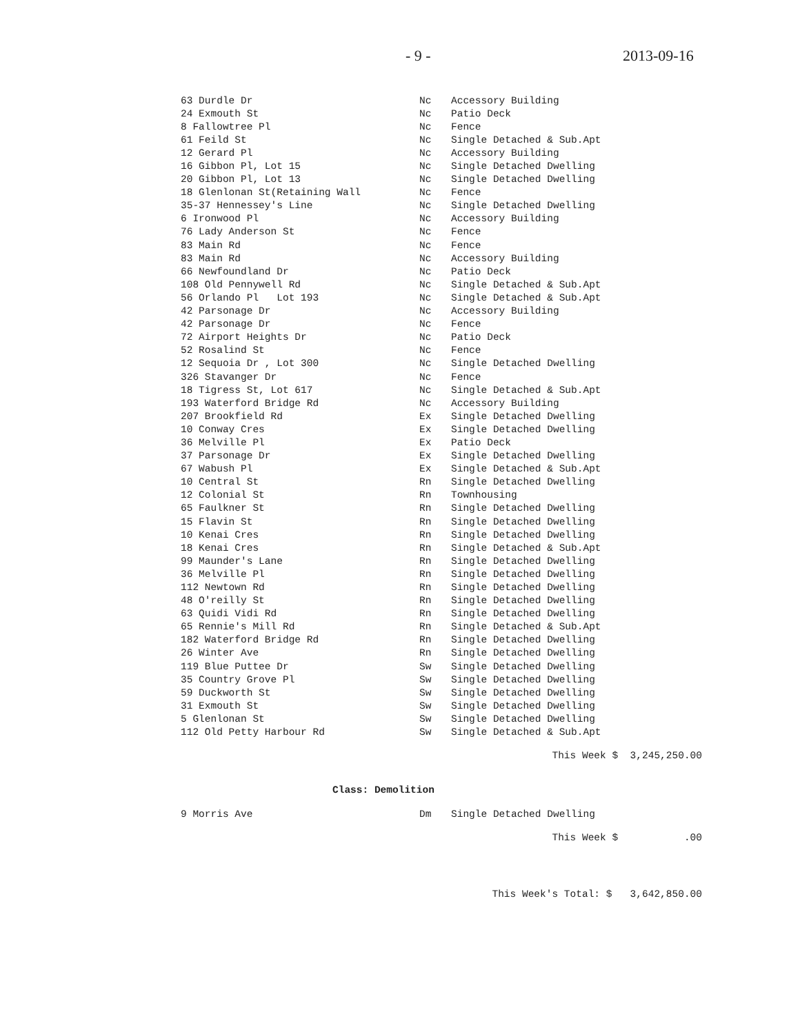- 9 - 2013-09-16
| 63 Durdle Dr | Nc | Accessory Building |
| 24 Exmouth St | Nc | Patio Deck |
| 8 Fallowtree Pl | Nc | Fence |
| 61 Feild St | Nc | Single Detached & Sub.Apt |
| 12 Gerard Pl | Nc | Accessory Building |
| 16 Gibbon Pl, Lot 15 | Nc | Single Detached Dwelling |
| 20 Gibbon Pl, Lot 13 | Nc | Single Detached Dwelling |
| 18 Glenlonan St(Retaining Wall | Nc | Fence |
| 35-37 Hennessey's Line | Nc | Single Detached Dwelling |
| 6 Ironwood Pl | Nc | Accessory Building |
| 76 Lady Anderson St | Nc | Fence |
| 83 Main Rd | Nc | Fence |
| 83 Main Rd | Nc | Accessory Building |
| 66 Newfoundland Dr | Nc | Patio Deck |
| 108 Old Pennywell Rd | Nc | Single Detached & Sub.Apt |
| 56 Orlando Pl Lot 193 | Nc | Single Detached & Sub.Apt |
| 42 Parsonage Dr | Nc | Accessory Building |
| 42 Parsonage Dr | Nc | Fence |
| 72 Airport Heights Dr | Nc | Patio Deck |
| 52 Rosalind St | Nc | Fence |
| 12 Sequoia Dr , Lot 300 | Nc | Single Detached Dwelling |
| 326 Stavanger Dr | Nc | Fence |
| 18 Tigress St, Lot 617 | Nc | Single Detached & Sub.Apt |
| 193 Waterford Bridge Rd | Nc | Accessory Building |
| 207 Brookfield Rd | Ex | Single Detached Dwelling |
| 10 Conway Cres | Ex | Single Detached Dwelling |
| 36 Melville Pl | Ex | Patio Deck |
| 37 Parsonage Dr | Ex | Single Detached Dwelling |
| 67 Wabush Pl | Ex | Single Detached & Sub.Apt |
| 10 Central St | Rn | Single Detached Dwelling |
| 12 Colonial St | Rn | Townhousing |
| 65 Faulkner St | Rn | Single Detached Dwelling |
| 15 Flavin St | Rn | Single Detached Dwelling |
| 10 Kenai Cres | Rn | Single Detached Dwelling |
| 18 Kenai Cres | Rn | Single Detached & Sub.Apt |
| 99 Maunder's Lane | Rn | Single Detached Dwelling |
| 36 Melville Pl | Rn | Single Detached Dwelling |
| 112 Newtown Rd | Rn | Single Detached Dwelling |
| 48 O'reilly St | Rn | Single Detached Dwelling |
| 63 Quidi Vidi Rd | Rn | Single Detached Dwelling |
| 65 Rennie's Mill Rd | Rn | Single Detached & Sub.Apt |
| 182 Waterford Bridge Rd | Rn | Single Detached Dwelling |
| 26 Winter Ave | Rn | Single Detached Dwelling |
| 119 Blue Puttee Dr | Sw | Single Detached Dwelling |
| 35 Country Grove Pl | Sw | Single Detached Dwelling |
| 59 Duckworth St | Sw | Single Detached Dwelling |
| 31 Exmouth St | Sw | Single Detached Dwelling |
| 5 Glenlonan St | Sw | Single Detached Dwelling |
| 112 Old Petty Harbour Rd | Sw | Single Detached & Sub.Apt |
This Week $ 3,245,250.00
Class: Demolition
| 9 Morris Ave | Dm | Single Detached Dwelling |
This Week $ .00
This Week's Total: $ 3,642,850.00